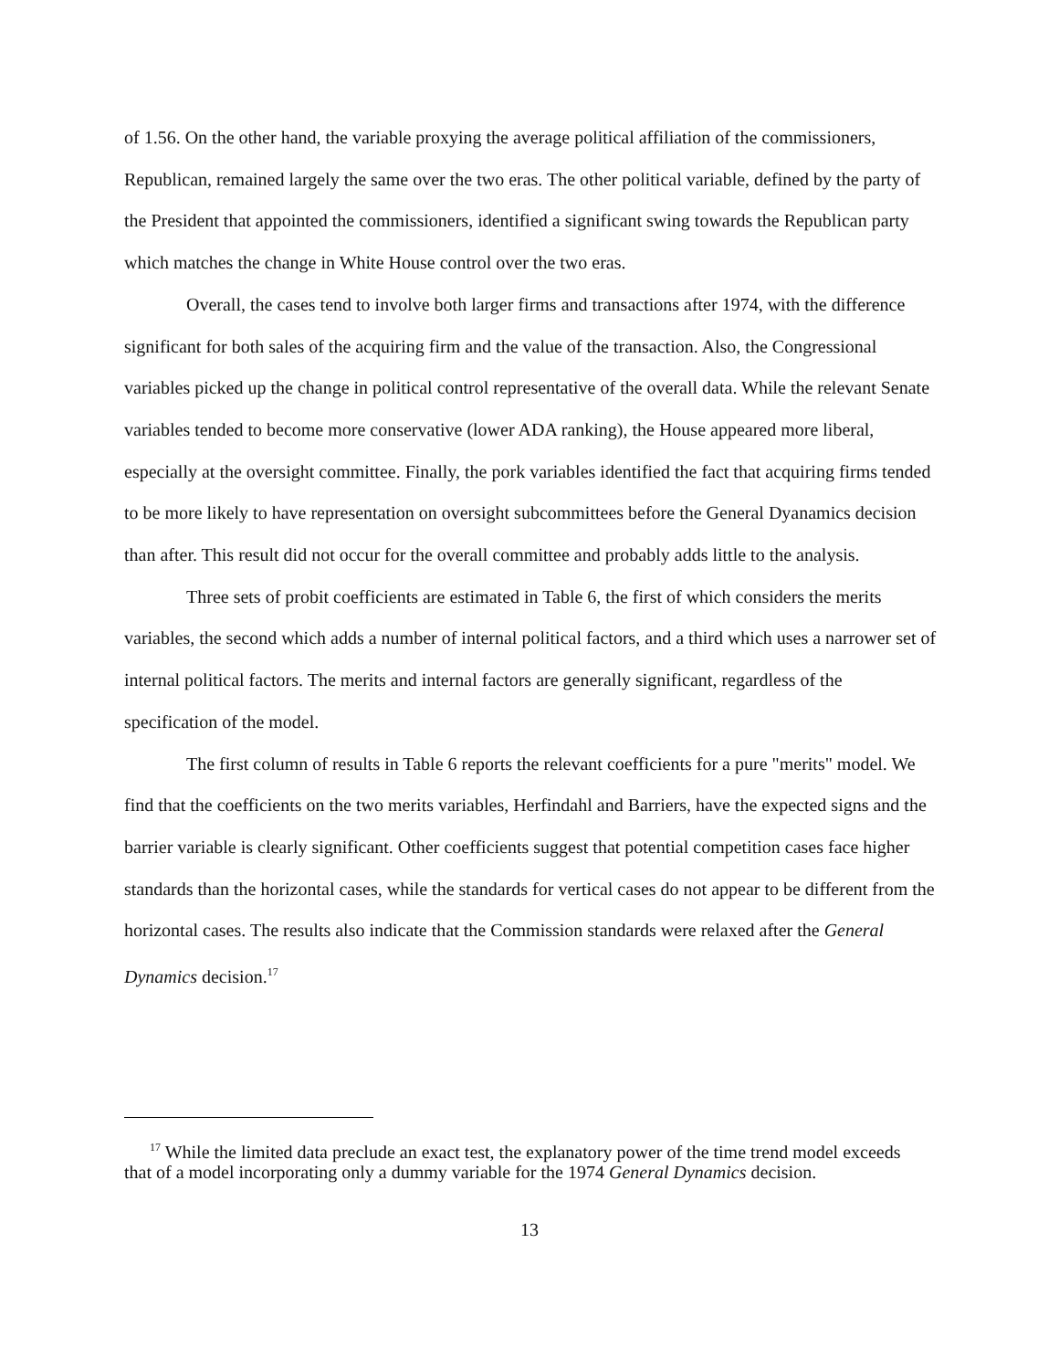of 1.56. On the other hand, the variable proxying the average political affiliation of the commissioners, Republican, remained largely the same over the two eras. The other political variable, defined by the party of the President that appointed the commissioners, identified a significant swing towards the Republican party which matches the change in White House control over the two eras.
Overall, the cases tend to involve both larger firms and transactions after 1974, with the difference significant for both sales of the acquiring firm and the value of the transaction. Also, the Congressional variables picked up the change in political control representative of the overall data. While the relevant Senate variables tended to become more conservative (lower ADA ranking), the House appeared more liberal, especially at the oversight committee. Finally, the pork variables identified the fact that acquiring firms tended to be more likely to have representation on oversight subcommittees before the General Dyanamics decision than after. This result did not occur for the overall committee and probably adds little to the analysis.
Three sets of probit coefficients are estimated in Table 6, the first of which considers the merits variables, the second which adds a number of internal political factors, and a third which uses a narrower set of internal political factors. The merits and internal factors are generally significant, regardless of the specification of the model.
The first column of results in Table 6 reports the relevant coefficients for a pure "merits" model. We find that the coefficients on the two merits variables, Herfindahl and Barriers, have the expected signs and the barrier variable is clearly significant. Other coefficients suggest that potential competition cases face higher standards than the horizontal cases, while the standards for vertical cases do not appear to be different from the horizontal cases. The results also indicate that the Commission standards were relaxed after the General Dynamics decision.<sup>17</sup>
<sup>17</sup> While the limited data preclude an exact test, the explanatory power of the time trend model exceeds that of a model incorporating only a dummy variable for the 1974 General Dynamics decision.
13